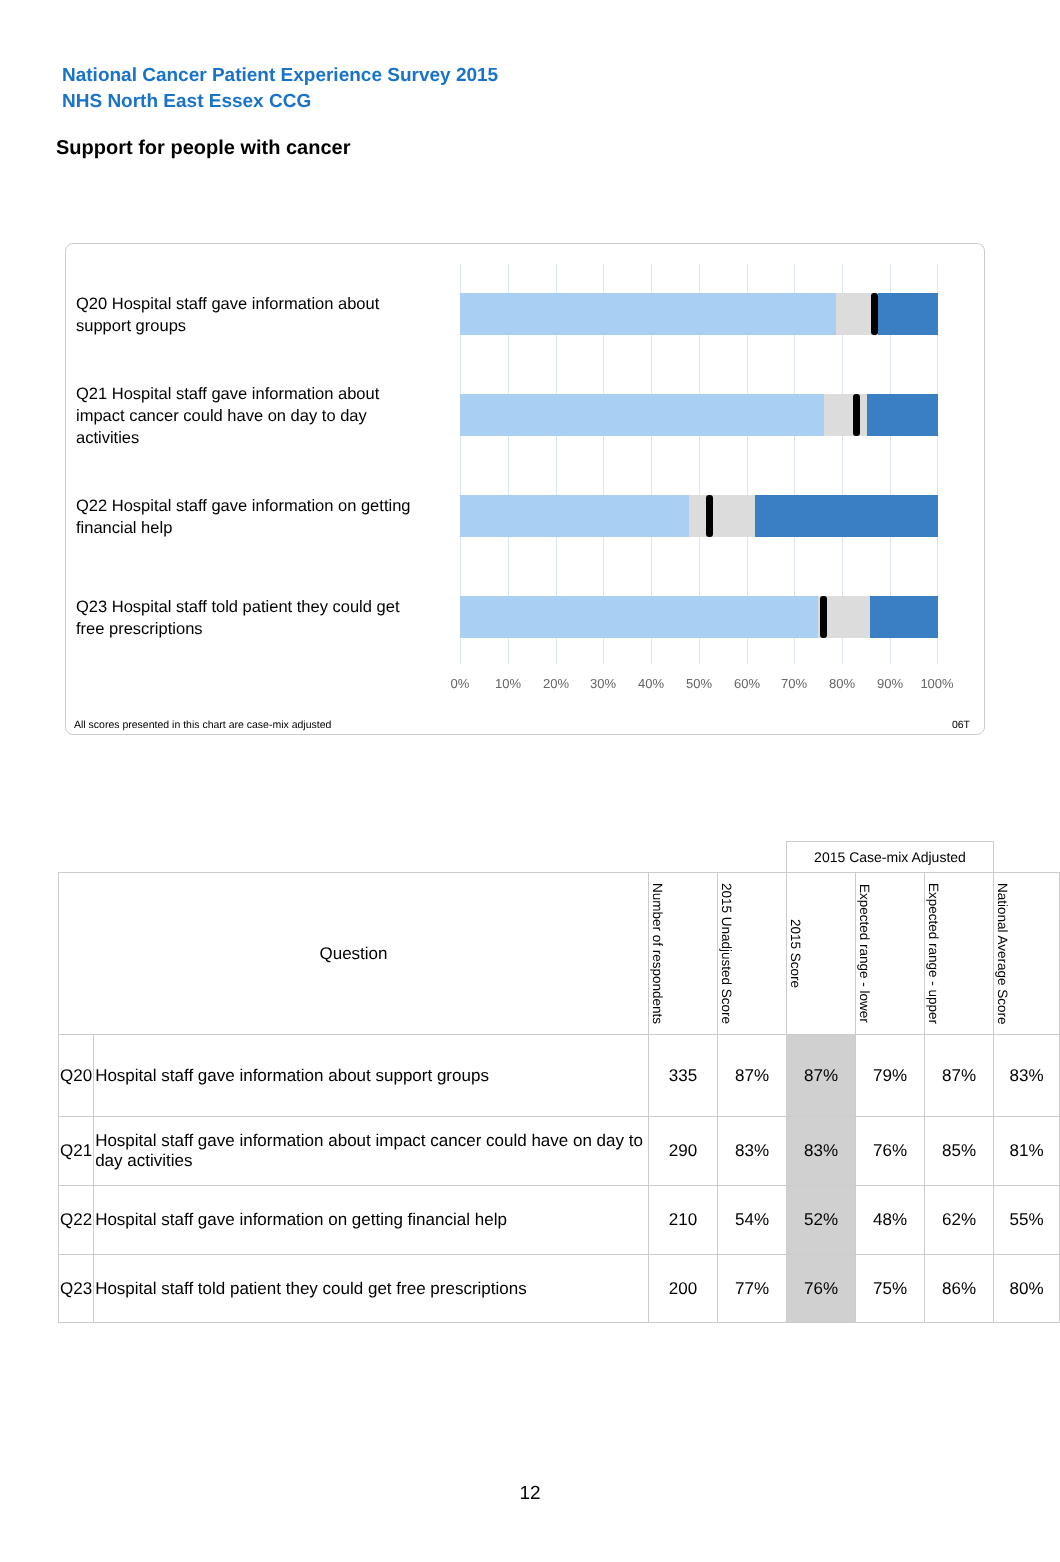National Cancer Patient Experience Survey 2015
NHS North East Essex CCG
Support for people with cancer
Q20 Hospital staff gave information about support groups
Q21 Hospital staff gave information about impact cancer could have on day to day activities
Q22 Hospital staff gave information on getting financial help
Q23 Hospital staff told patient they could get free prescriptions
0% 10% 20% 30% 40% 50% 60% 70% 80% 90% 100%
All scores presented in this chart are case-mix adjusted
06T
| | | | | 2015 Case-mix Adjusted | | | |
| Question | | Number of respondents | 2015 Unadjusted Score | 2015 Score | Expected range - lower | Expected range - upper | National Average Score |
| Q20 | Hospital staff gave information about support groups | 335 | 87% | 87% | 79% | 87% | 83% |
| Q21 | Hospital staff gave information about impact cancer could have on day to day activities | 290 | 83% | 83% | 76% | 85% | 81% |
| Q22 | Hospital staff gave information on getting financial help | 210 | 54% | 52% | 48% | 62% | 55% |
| Q23 | Hospital staff told patient they could get free prescriptions | 200 | 77% | 76% | 75% | 86% | 80% |
12